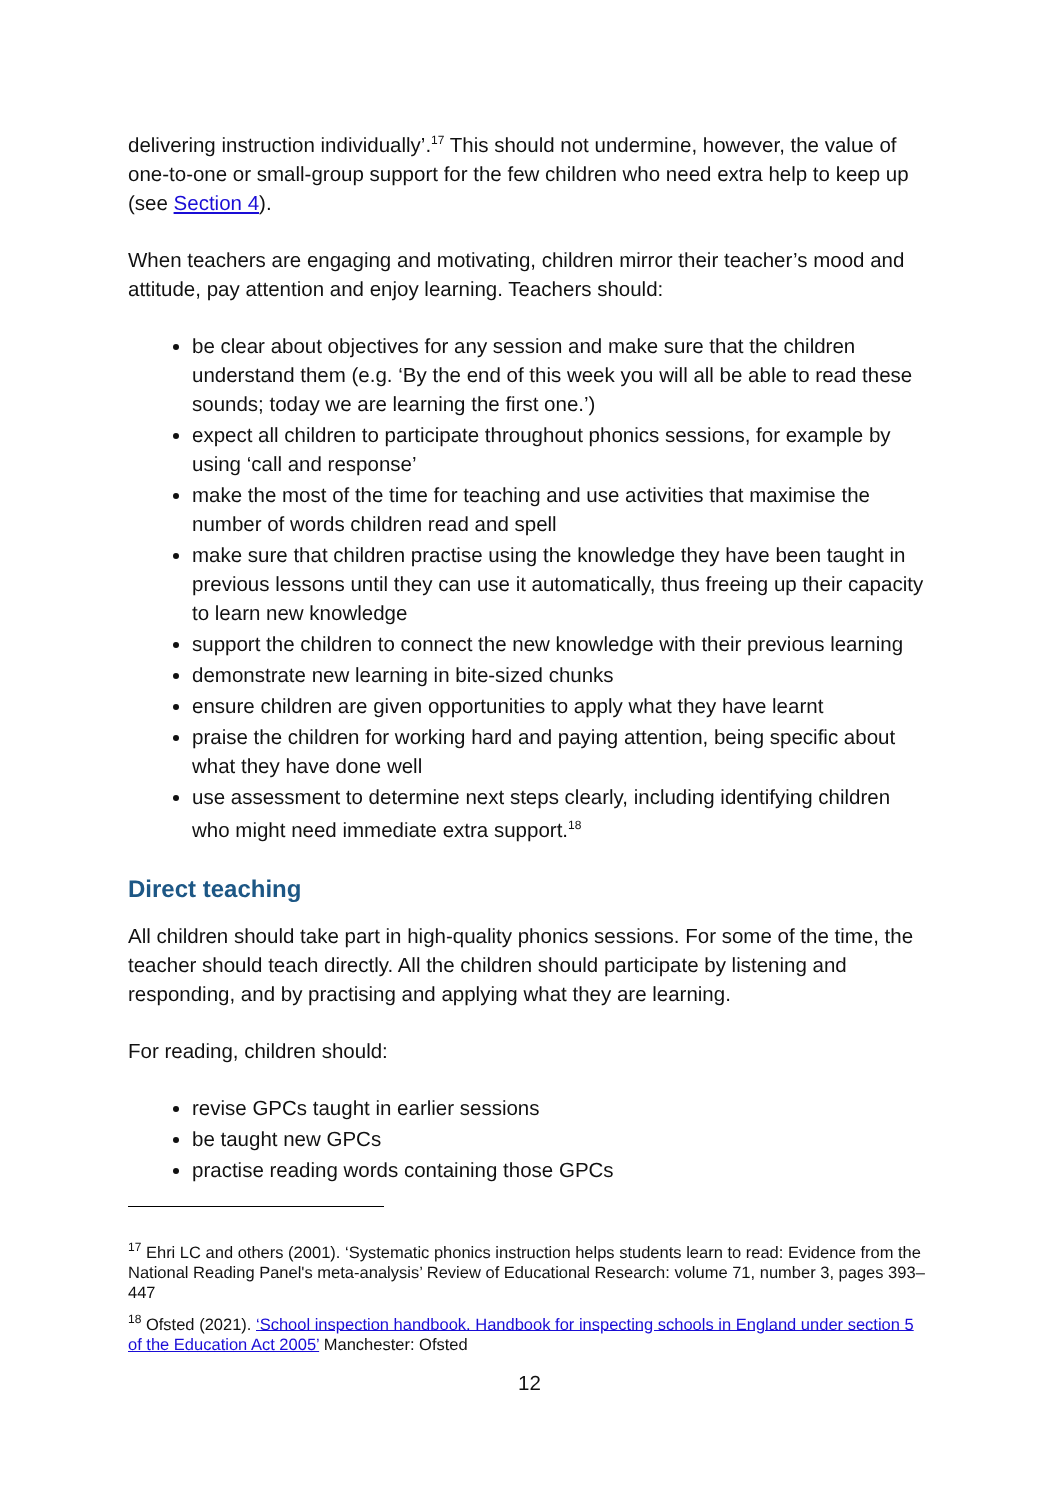delivering instruction individually’.<sup>17</sup> This should not undermine, however, the value of one-to-one or small-group support for the few children who need extra help to keep up (see Section 4).
When teachers are engaging and motivating, children mirror their teacher’s mood and attitude, pay attention and enjoy learning. Teachers should:
be clear about objectives for any session and make sure that the children understand them (e.g. ‘By the end of this week you will all be able to read these sounds; today we are learning the first one.’)
expect all children to participate throughout phonics sessions, for example by using ‘call and response’
make the most of the time for teaching and use activities that maximise the number of words children read and spell
make sure that children practise using the knowledge they have been taught in previous lessons until they can use it automatically, thus freeing up their capacity to learn new knowledge
support the children to connect the new knowledge with their previous learning
demonstrate new learning in bite-sized chunks
ensure children are given opportunities to apply what they have learnt
praise the children for working hard and paying attention, being specific about what they have done well
use assessment to determine next steps clearly, including identifying children who might need immediate extra support.<sup>18</sup>
Direct teaching
All children should take part in high-quality phonics sessions. For some of the time, the teacher should teach directly. All the children should participate by listening and responding, and by practising and applying what they are learning.
For reading, children should:
revise GPCs taught in earlier sessions
be taught new GPCs
practise reading words containing those GPCs
<sup>17</sup> Ehri LC and others (2001). ‘Systematic phonics instruction helps students learn to read: Evidence from the National Reading Panel's meta-analysis’ Review of Educational Research: volume 71, number 3, pages 393–447
<sup>18</sup> Ofsted (2021). ‘School inspection handbook. Handbook for inspecting schools in England under section 5 of the Education Act 2005’ Manchester: Ofsted
12